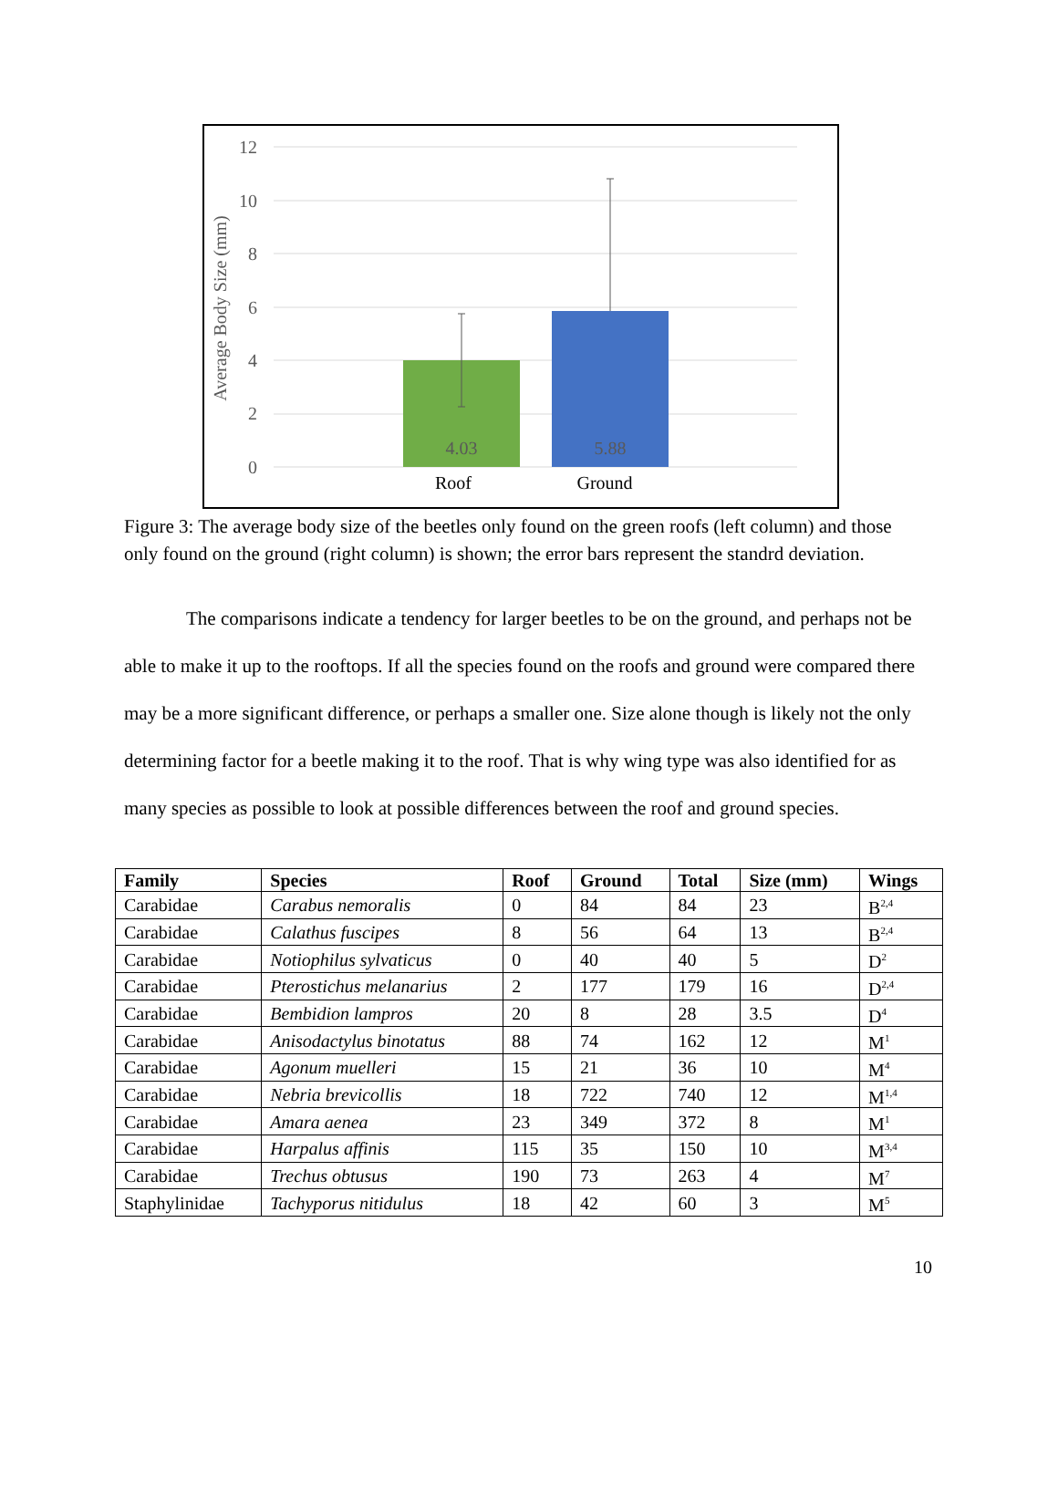12
10
8
6
4
2
0
Average Body Size (mm)
4.03
5.88
Roof
Ground
Figure 3: The average body size of the beetles only found on the green roofs (left column) and those only found on the ground (right column) is shown; the error bars represent the standrd deviation.
The comparisons indicate a tendency for larger beetles to be on the ground, and perhaps not be able to make it up to the rooftops. If all the species found on the roofs and ground were compared there may be a more significant difference, or perhaps a smaller one. Size alone though is likely not the only determining factor for a beetle making it to the roof. That is why wing type was also identified for as many species as possible to look at possible differences between the roof and ground species.
| Family | Species | Roof | Ground | Total | Size (mm) | Wings |
| --- | --- | --- | --- | --- | --- | --- |
| Carabidae | Carabus nemoralis | 0 | 84 | 84 | 23 | B<sup>2,4</sup> |
| Carabidae | Calathus fuscipes | 8 | 56 | 64 | 13 | B<sup>2,4</sup> |
| Carabidae | Notiophilus sylvaticus | 0 | 40 | 40 | 5 | D<sup>2</sup> |
| Carabidae | Pterostichus melanarius | 2 | 177 | 179 | 16 | D<sup>2,4</sup> |
| Carabidae | Bembidion lampros | 20 | 8 | 28 | 3.5 | D<sup>4</sup> |
| Carabidae | Anisodactylus binotatus | 88 | 74 | 162 | 12 | M<sup>1</sup> |
| Carabidae | Agonum muelleri | 15 | 21 | 36 | 10 | M<sup>4</sup> |
| Carabidae | Nebria brevicollis | 18 | 722 | 740 | 12 | M<sup>1,4</sup> |
| Carabidae | Amara aenea | 23 | 349 | 372 | 8 | M<sup>1</sup> |
| Carabidae | Harpalus affinis | 115 | 35 | 150 | 10 | M<sup>3,4</sup> |
| Carabidae | Trechus obtusus | 190 | 73 | 263 | 4 | M<sup>7</sup> |
| Staphylinidae | Tachyporus nitidulus | 18 | 42 | 60 | 3 | M<sup>5</sup> |
10